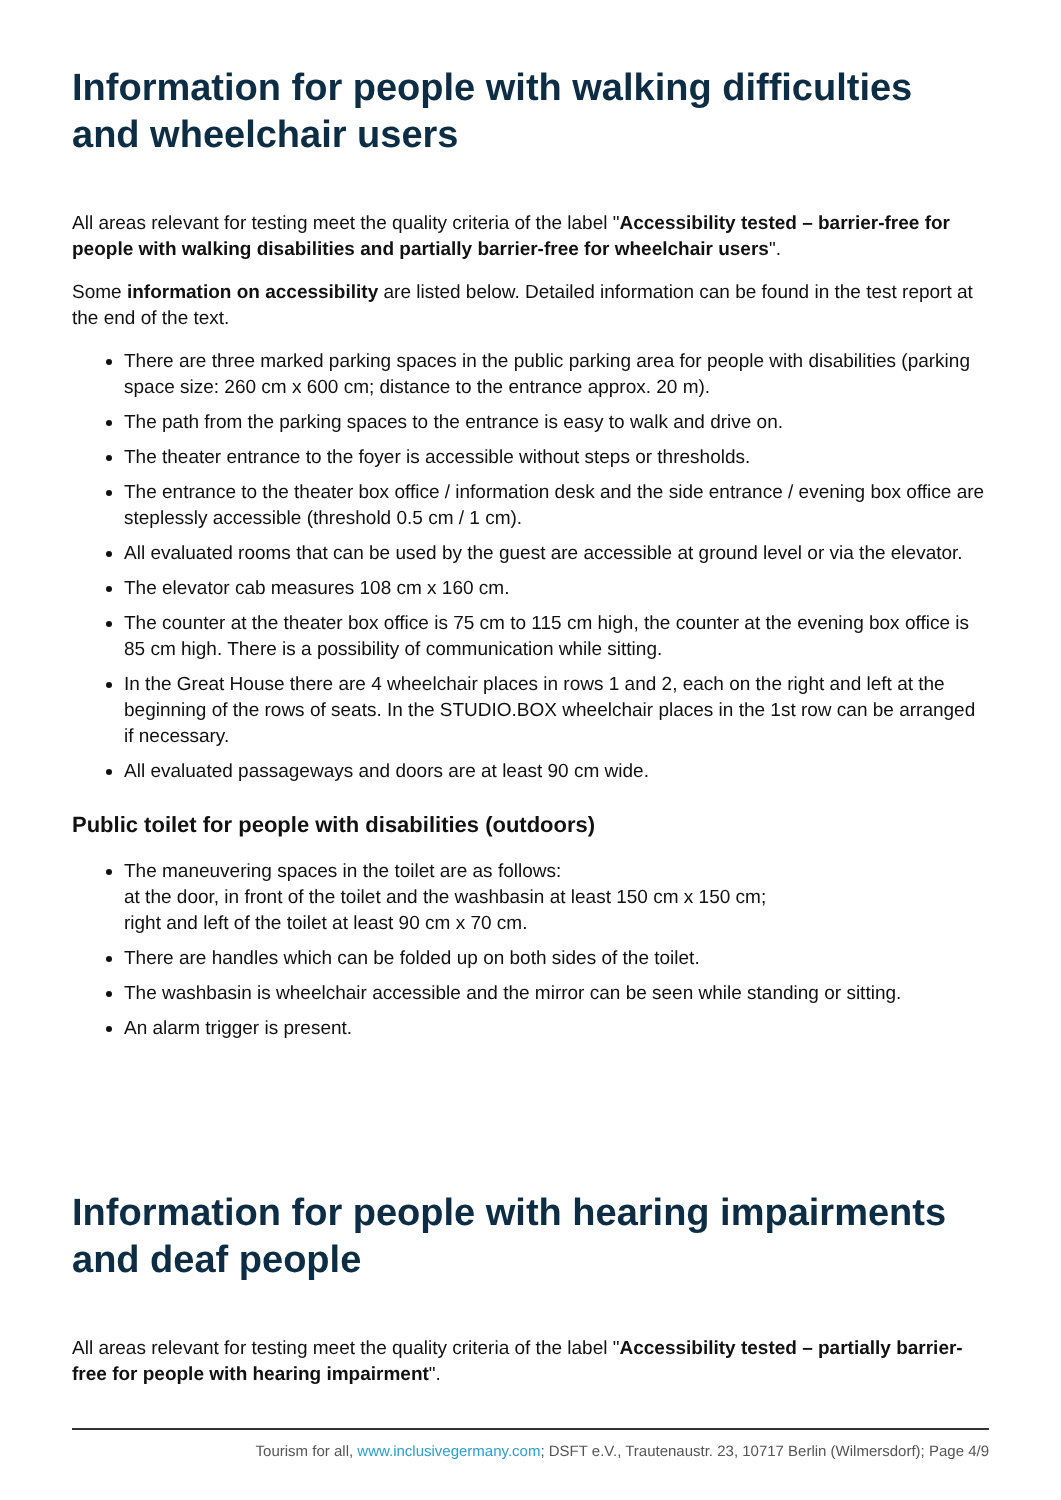Information for people with walking difficulties and wheelchair users
All areas relevant for testing meet the quality criteria of the label "Accessibility tested – barrier-free for people with walking disabilities and partially barrier-free for wheelchair users".
Some information on accessibility are listed below. Detailed information can be found in the test report at the end of the text.
There are three marked parking spaces in the public parking area for people with disabilities (parking space size: 260 cm x 600 cm; distance to the entrance approx. 20 m).
The path from the parking spaces to the entrance is easy to walk and drive on.
The theater entrance to the foyer is accessible without steps or thresholds.
The entrance to the theater box office / information desk and the side entrance / evening box office are steplessly accessible (threshold 0.5 cm / 1 cm).
All evaluated rooms that can be used by the guest are accessible at ground level or via the elevator.
The elevator cab measures 108 cm x 160 cm.
The counter at the theater box office is 75 cm to 115 cm high, the counter at the evening box office is 85 cm high. There is a possibility of communication while sitting.
In the Great House there are 4 wheelchair places in rows 1 and 2, each on the right and left at the beginning of the rows of seats. In the STUDIO.BOX wheelchair places in the 1st row can be arranged if necessary.
All evaluated passageways and doors are at least 90 cm wide.
Public toilet for people with disabilities (outdoors)
The maneuvering spaces in the toilet are as follows:
at the door, in front of the toilet and the washbasin at least 150 cm x 150 cm;
right and left of the toilet at least 90 cm x 70 cm.
There are handles which can be folded up on both sides of the toilet.
The washbasin is wheelchair accessible and the mirror can be seen while standing or sitting.
An alarm trigger is present.
Information for people with hearing impairments and deaf people
All areas relevant for testing meet the quality criteria of the label "Accessibility tested – partially barrier-free for people with hearing impairment".
Tourism for all, www.inclusivegermany.com; DSFT e.V., Trautenaustr. 23, 10717 Berlin (Wilmersdorf); Page 4/9